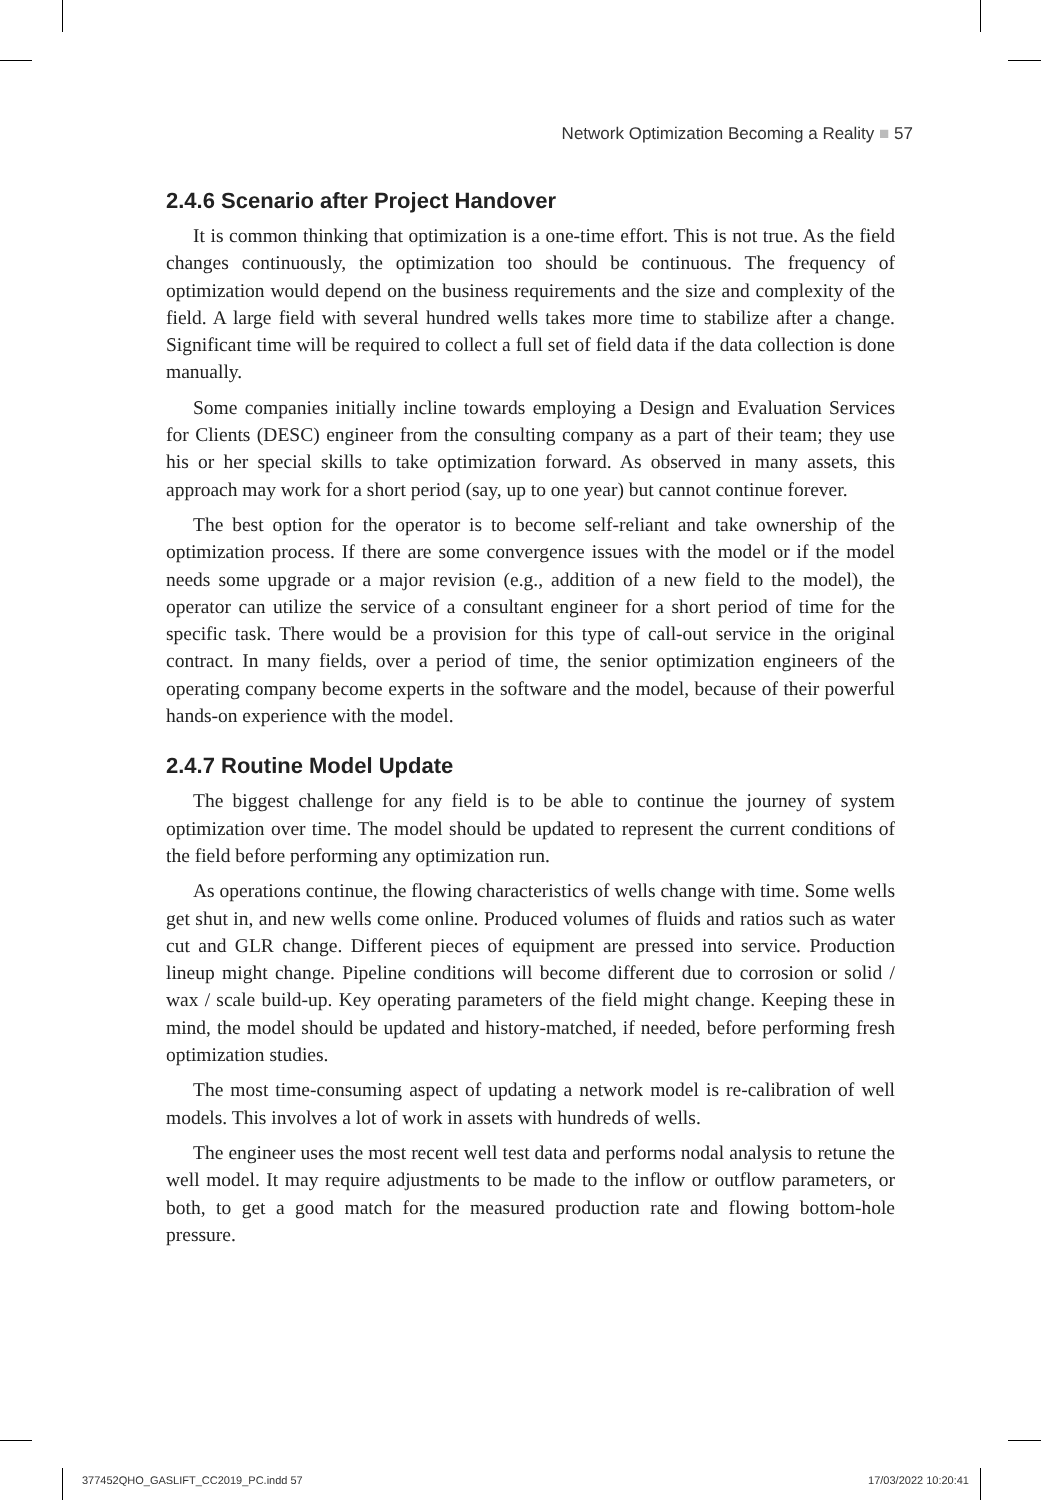Network Optimization Becoming a Reality ■ 57
2.4.6 Scenario after Project Handover
It is common thinking that optimization is a one-time effort. This is not true. As the field changes continuously, the optimization too should be continuous. The frequency of optimization would depend on the business requirements and the size and complexity of the field. A large field with several hundred wells takes more time to stabilize after a change. Significant time will be required to collect a full set of field data if the data collection is done manually.
Some companies initially incline towards employing a Design and Evaluation Services for Clients (DESC) engineer from the consulting company as a part of their team; they use his or her special skills to take optimization forward. As observed in many assets, this approach may work for a short period (say, up to one year) but cannot continue forever.
The best option for the operator is to become self-reliant and take ownership of the optimization process. If there are some convergence issues with the model or if the model needs some upgrade or a major revision (e.g., addition of a new field to the model), the operator can utilize the service of a consultant engineer for a short period of time for the specific task. There would be a provision for this type of call-out service in the original contract. In many fields, over a period of time, the senior optimization engineers of the operating company become experts in the software and the model, because of their powerful hands-on experience with the model.
2.4.7 Routine Model Update
The biggest challenge for any field is to be able to continue the journey of system optimization over time. The model should be updated to represent the current conditions of the field before performing any optimization run.
As operations continue, the flowing characteristics of wells change with time. Some wells get shut in, and new wells come online. Produced volumes of fluids and ratios such as water cut and GLR change. Different pieces of equipment are pressed into service. Production lineup might change. Pipeline conditions will become different due to corrosion or solid / wax / scale build-up. Key operating parameters of the field might change. Keeping these in mind, the model should be updated and history-matched, if needed, before performing fresh optimization studies.
The most time-consuming aspect of updating a network model is re-calibration of well models. This involves a lot of work in assets with hundreds of wells.
The engineer uses the most recent well test data and performs nodal analysis to retune the well model. It may require adjustments to be made to the inflow or outflow parameters, or both, to get a good match for the measured production rate and flowing bottom-hole pressure.
377452QHO_GASLIFT_CC2019_PC.indd 57
17/03/2022 10:20:41